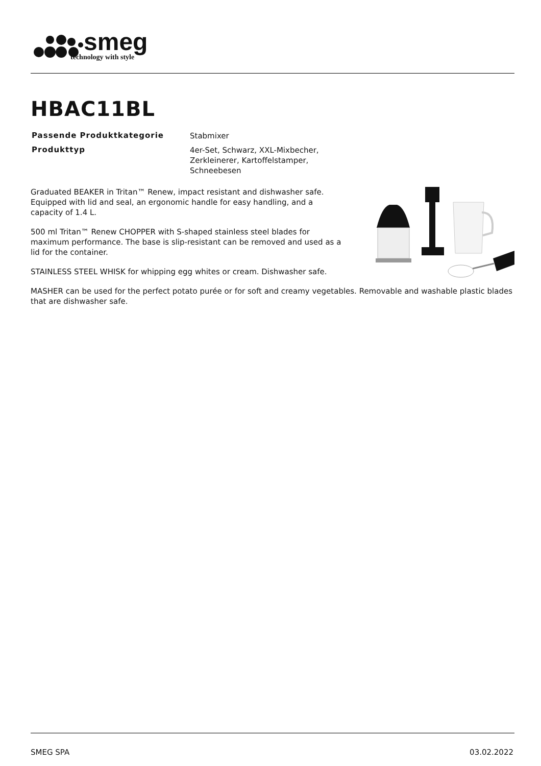smeg
technology with style
HBAC11BL
| Passende Produktkategorie | Stabmixer |
| Produkttyp | 4er-Set, Schwarz, XXL-Mixbecher, Zerkleinerer, Kartoffelstamper, Schneebesen |
Graduated BEAKER in Tritan™ Renew, impact resistant and dishwasher safe. Equipped with lid and seal, an ergonomic handle for easy handling, and a capacity of 1.4 L.
500 ml Tritan™ Renew CHOPPER with S-shaped stainless steel blades for maximum performance. The base is slip-resistant can be removed and used as a lid for the container.
STAINLESS STEEL WHISK for whipping egg whites or cream. Dishwasher safe.
MASHER can be used for the perfect potato purée or for soft and creamy vegetables. Removable and washable plastic blades that are dishwasher safe.
SMEG SPA 03.02.2022